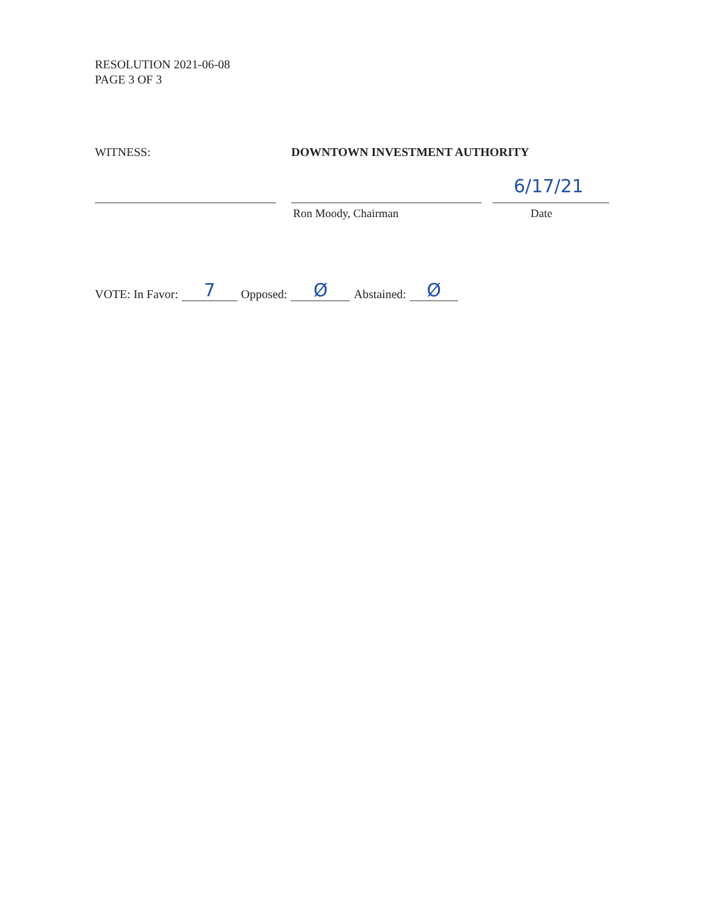RESOLUTION 2021-06-08
PAGE 3 OF 3
WITNESS: DOWNTOWN INVESTMENT AUTHORITY
Ron Moody, Chairman Date
6/17/21
VOTE: In Favor: 7 Opposed: Ø Abstained: Ø